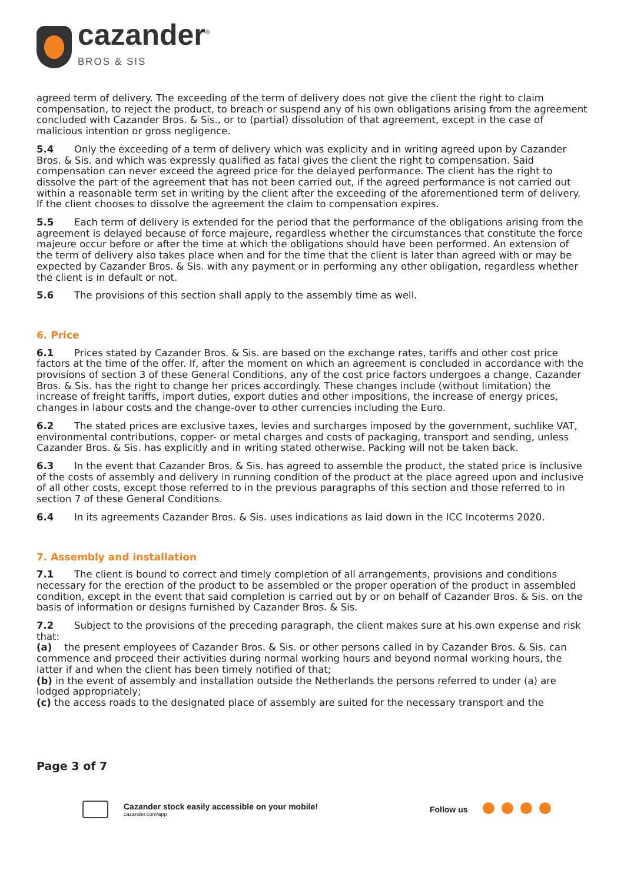cazander<sup>®</sup>
BROS & SIS
agreed term of delivery. The exceeding of the term of delivery does not give the client the right to claim compensation, to reject the product, to breach or suspend any of his own obligations arising from the agreement concluded with Cazander Bros. & Sis., or to (partial) dissolution of that agreement, except in the case of malicious intention or gross negligence.
5.4 Only the exceeding of a term of delivery which was explicity and in writing agreed upon by Cazander Bros. & Sis. and which was expressly qualified as fatal gives the client the right to compensation. Said compensation can never exceed the agreed price for the delayed performance. The client has the right to dissolve the part of the agreement that has not been carried out, if the agreed performance is not carried out within a reasonable term set in writing by the client after the exceeding of the aforementioned term of delivery. If the client chooses to dissolve the agreement the claim to compensation expires.
5.5 Each term of delivery is extended for the period that the performance of the obligations arising from the agreement is delayed because of force majeure, regardless whether the circumstances that constitute the force majeure occur before or after the time at which the obligations should have been performed. An extension of the term of delivery also takes place when and for the time that the client is later than agreed with or may be expected by Cazander Bros. & Sis. with any payment or in performing any other obligation, regardless whether the client is in default or not.
5.6 The provisions of this section shall apply to the assembly time as well.
6. Price
6.1 Prices stated by Cazander Bros. & Sis. are based on the exchange rates, tariffs and other cost price factors at the time of the offer. If, after the moment on which an agreement is concluded in accordance with the provisions of section 3 of these General Conditions, any of the cost price factors undergoes a change, Cazander Bros. & Sis. has the right to change her prices accordingly. These changes include (without limitation) the increase of freight tariffs, import duties, export duties and other impositions, the increase of energy prices, changes in labour costs and the change-over to other currencies including the Euro.
6.2 The stated prices are exclusive taxes, levies and surcharges imposed by the government, suchlike VAT, environmental contributions, copper- or metal charges and costs of packaging, transport and sending, unless Cazander Bros. & Sis. has explicitly and in writing stated otherwise. Packing will not be taken back.
6.3 In the event that Cazander Bros. & Sis. has agreed to assemble the product, the stated price is inclusive of the costs of assembly and delivery in running condition of the product at the place agreed upon and inclusive of all other costs, except those referred to in the previous paragraphs of this section and those referred to in section 7 of these General Conditions.
6.4 In its agreements Cazander Bros. & Sis. uses indications as laid down in the ICC Incoterms 2020.
7. Assembly and installation
7.1 The client is bound to correct and timely completion of all arrangements, provisions and conditions necessary for the erection of the product to be assembled or the proper operation of the product in assembled condition, except in the event that said completion is carried out by or on behalf of Cazander Bros. & Sis. on the basis of information or designs furnished by Cazander Bros. & Sis.
7.2 Subject to the provisions of the preceding paragraph, the client makes sure at his own expense and risk that:
(a) the present employees of Cazander Bros. & Sis. or other persons called in by Cazander Bros. & Sis. can commence and proceed their activities during normal working hours and beyond normal working hours, the latter if and when the client has been timely notified of that;
(b) in the event of assembly and installation outside the Netherlands the persons referred to under (a) are lodged appropriately;
(c) the access roads to the designated place of assembly are suited for the necessary transport and the
Page 3 of 7
Cazander stock easily accessible on your mobile!
cazander.com/app
Follow us